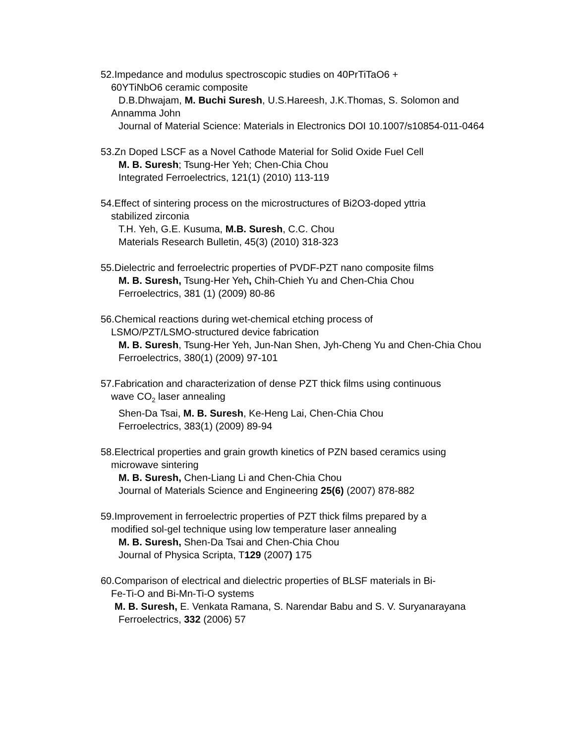52.Impedance and modulus spectroscopic studies on 40PrTiTaO6 +
60YTiNbO6 ceramic composite
D.B.Dhwajam, M. Buchi Suresh, U.S.Hareesh, J.K.Thomas, S. Solomon and Annamma John
Journal of Material Science: Materials in Electronics DOI 10.1007/s10854-011-0464
53.Zn Doped LSCF as a Novel Cathode Material for Solid Oxide Fuel Cell
M. B. Suresh; Tsung-Her Yeh; Chen-Chia Chou
Integrated Ferroelectrics, 121(1) (2010) 113-119
54.Effect of sintering process on the microstructures of Bi2O3-doped yttria
stabilized zirconia
T.H. Yeh, G.E. Kusuma, M.B. Suresh, C.C. Chou
Materials Research Bulletin, 45(3) (2010) 318-323
55.Dielectric and ferroelectric properties of PVDF-PZT nano composite films
M. B. Suresh, Tsung-Her Yeh, Chih-Chieh Yu and Chen-Chia Chou
Ferroelectrics, 381 (1) (2009) 80-86
56.Chemical reactions during wet-chemical etching process of
LSMO/PZT/LSMO-structured device fabrication
M. B. Suresh, Tsung-Her Yeh, Jun-Nan Shen, Jyh-Cheng Yu and Chen-Chia Chou
Ferroelectrics, 380(1) (2009) 97-101
57.Fabrication and characterization of dense PZT thick films using continuous
wave CO<sub>2</sub> laser annealing
Shen-Da Tsai, M. B. Suresh, Ke-Heng Lai, Chen-Chia Chou
Ferroelectrics, 383(1) (2009) 89-94
58.Electrical properties and grain growth kinetics of PZN based ceramics using
microwave sintering
M. B. Suresh, Chen-Liang Li and Chen-Chia Chou
Journal of Materials Science and Engineering 25(6) (2007) 878-882
59.Improvement in ferroelectric properties of PZT thick films prepared by a
modified sol-gel technique using low temperature laser annealing
M. B. Suresh, Shen-Da Tsai and Chen-Chia Chou
Journal of Physica Scripta, T129 (2007) 175
60.Comparison of electrical and dielectric properties of BLSF materials in Bi-
Fe-Ti-O and Bi-Mn-Ti-O systems
M. B. Suresh, E. Venkata Ramana, S. Narendar Babu and S. V. Suryanarayana
Ferroelectrics, 332 (2006) 57